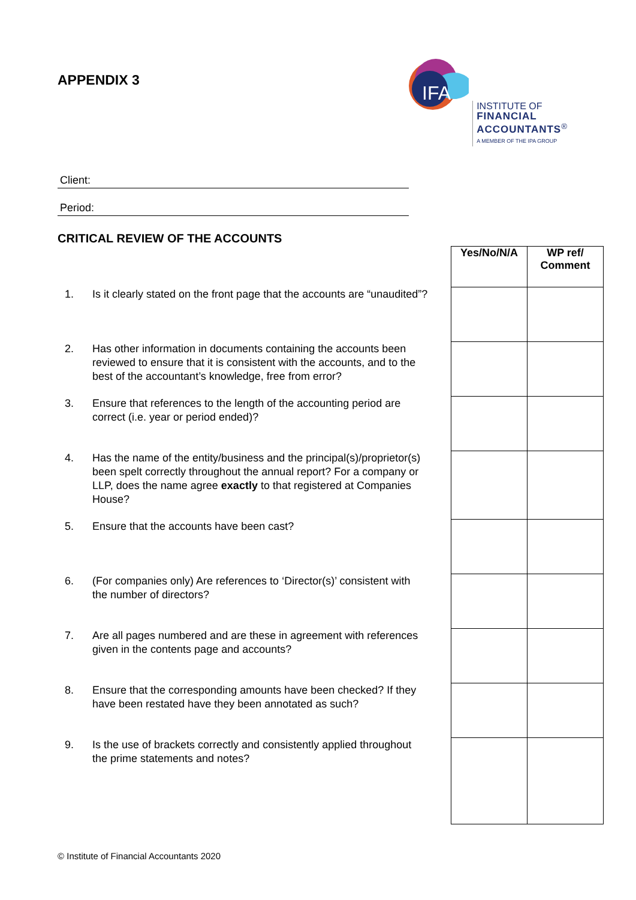APPENDIX 3
IFA
INSTITUTE OF
FINANCIAL
ACCOUNTANTS<sup>®</sup>
A MEMBER OF THE IPA GROUP
Client:
Period:
CRITICAL REVIEW OF THE ACCOUNTS
1. Is it clearly stated on the front page that the accounts are “unaudited”?
2. Has other information in documents containing the accounts been reviewed to ensure that it is consistent with the accounts, and to the best of the accountant’s knowledge, free from error?
3. Ensure that references to the length of the accounting period are correct (i.e. year or period ended)?
4. Has the name of the entity/business and the principal(s)/proprietor(s) been spelt correctly throughout the annual report? For a company or LLP, does the name agree exactly to that registered at Companies House?
5. Ensure that the accounts have been cast?
6. (For companies only) Are references to ‘Director(s)’ consistent with the number of directors?
7. Are all pages numbered and are these in agreement with references given in the contents page and accounts?
8. Ensure that the corresponding amounts have been checked? If they have been restated have they been annotated as such?
9. Is the use of brackets correctly and consistently applied throughout the prime statements and notes?
| Yes/No/N/A | WP ref/ Comment |
| --- | --- |
© Institute of Financial Accountants 2020